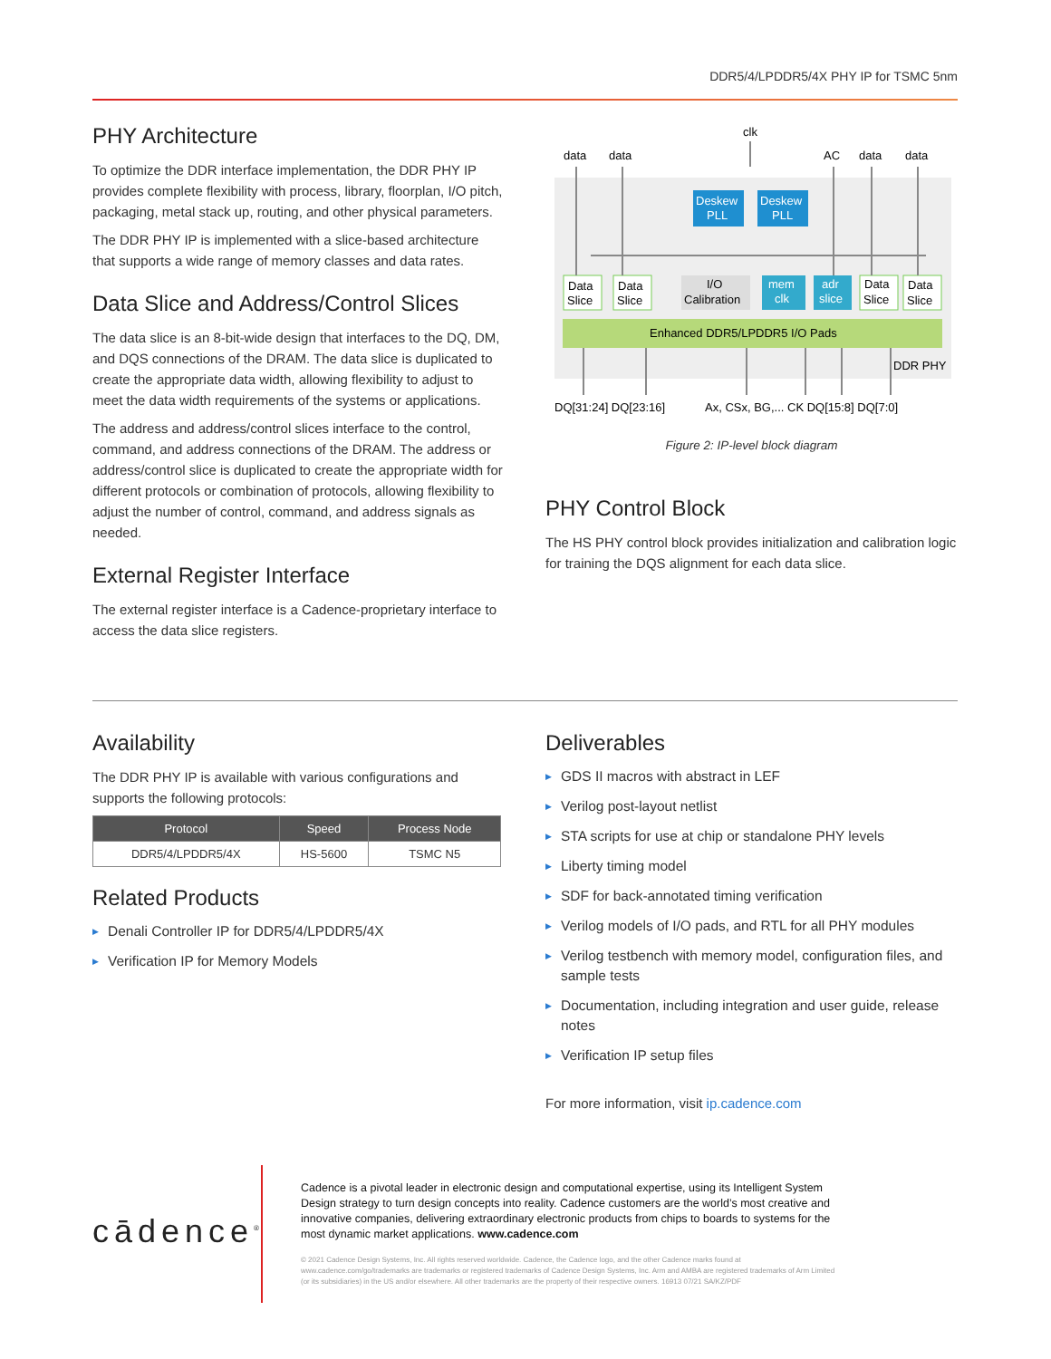DDR5/4/LPDDR5/4X PHY IP for TSMC 5nm
PHY Architecture
To optimize the DDR interface implementation, the DDR PHY IP provides complete flexibility with process, library, floorplan, I/O pitch, packaging, metal stack up, routing, and other physical parameters.
The DDR PHY IP is implemented with a slice-based architecture that supports a wide range of memory classes and data rates.
Data Slice and Address/Control Slices
The data slice is an 8-bit-wide design that interfaces to the DQ, DM, and DQS connections of the DRAM. The data slice is duplicated to create the appropriate data width, allowing flexibility to adjust to meet the data width requirements of the systems or applications.
The address and address/control slices interface to the control, command, and address connections of the DRAM. The address or address/control slice is duplicated to create the appropriate width for different protocols or combination of protocols, allowing flexibility to adjust the number of control, command, and address signals as needed.
External Register Interface
The external register interface is a Cadence-proprietary interface to access the data slice registers.
clk
data
data
AC
data
data
Deskew
PLL
Deskew
PLL
Data
Slice
Data
Slice
I/O
Calibration
mem
clk
adr
slice
Data
Slice
Data
Slice
Enhanced DDR5/LPDDR5 I/O Pads
DDR PHY
DQ[31:24] DQ[23:16]
Ax, CSx, BG,... CK DQ[15:8] DQ[7:0]
Figure 2: IP-level block diagram
PHY Control Block
The HS PHY control block provides initialization and calibration logic for training the DQS alignment for each data slice.
Availability
The DDR PHY IP is available with various configurations and supports the following protocols:
| Protocol | Speed | Process Node |
| --- | --- | --- |
| DDR5/4/LPDDR5/4X | HS-5600 | TSMC N5 |
Related Products
▶ Denali Controller IP for DDR5/4/LPDDR5/4X
▶ Verification IP for Memory Models
Deliverables
▶ GDS II macros with abstract in LEF
▶ Verilog post-layout netlist
▶ STA scripts for use at chip or standalone PHY levels
▶ Liberty timing model
▶ SDF for back-annotated timing verification
▶ Verilog models of I/O pads, and RTL for all PHY modules
▶ Verilog testbench with memory model, configuration files, and sample tests
▶ Documentation, including integration and user guide, release notes
▶ Verification IP setup files
For more information, visit ip.cadence.com
cādence<sup>®</sup>
Cadence is a pivotal leader in electronic design and computational expertise, using its Intelligent System Design strategy to turn design concepts into reality. Cadence customers are the world’s most creative and innovative companies, delivering extraordinary electronic products from chips to boards to systems for the most dynamic market applications. www.cadence.com
© 2021 Cadence Design Systems, Inc. All rights reserved worldwide. Cadence, the Cadence logo, and the other Cadence marks found at www.cadence.com/go/trademarks are trademarks or registered trademarks of Cadence Design Systems, Inc. Arm and AMBA are registered trademarks of Arm Limited (or its subsidiaries) in the US and/or elsewhere. All other trademarks are the property of their respective owners. 16913 07/21 SA/KZ/PDF